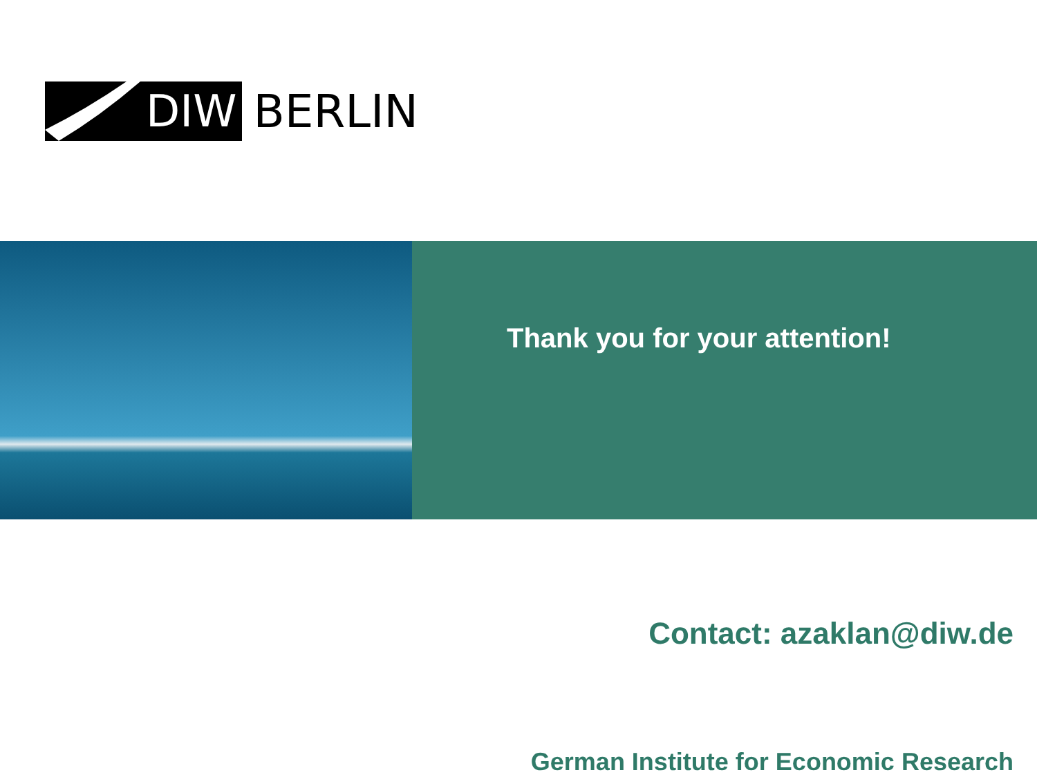DIW BERLIN
Thank you for your attention!
Contact: azaklan@diw.de
German Institute for Economic Research